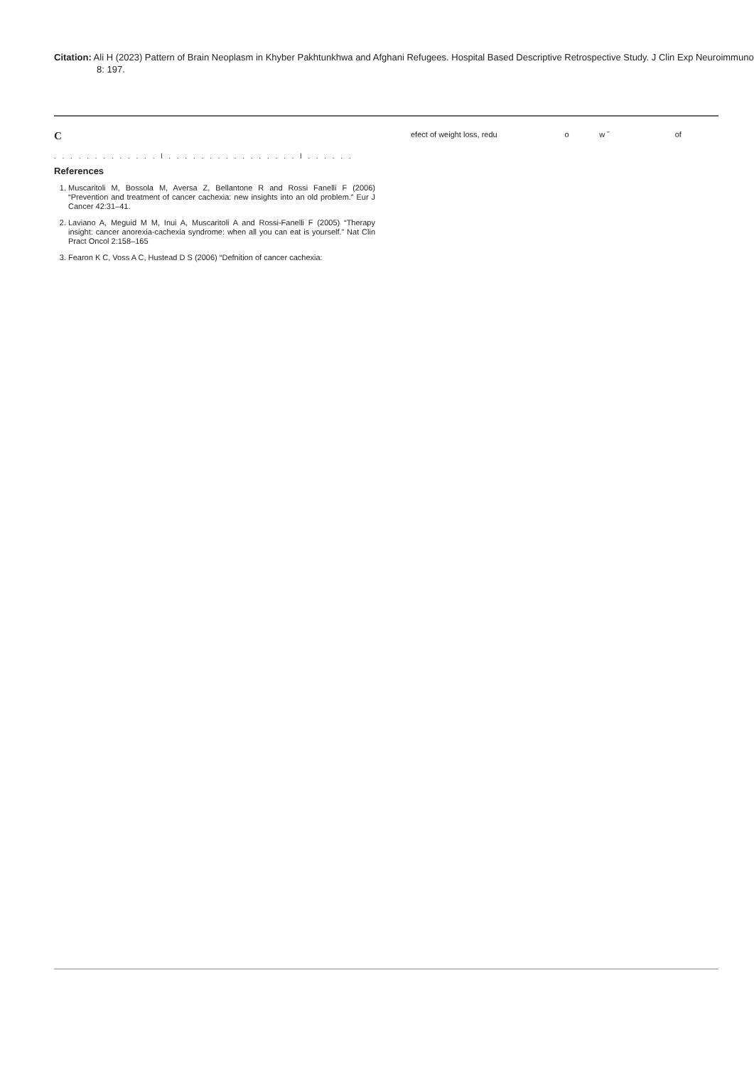Citation: Ali H (2023) Pattern of Brain Neoplasm in Khyber Pakhtunkhwa and Afghani Refugees. Hospital Based Descriptive Retrospective Study. J Clin Exp Neuroimmunol, 8: 197.
C
. . . . . . . . . . . . . l . . . . . . . . . . . . . . . . l . . . . . .
References
1. Muscaritoli M, Bossola M, Aversa Z, Bellantone R and Rossi Fanelli F (2006) “Prevention and treatment of cancer cachexia: new insights into an old problem.” Eur J Cancer 42:31–41.
2. Laviano A, Meguid M M, Inui A, Muscaritoli A and Rossi-Fanelli F (2005) “Therapy insight: cancer anorexia-cachexia syndrome: when all you can eat is yourself.” Nat Clin Pract Oncol 2:158–165
3. Fearon K C, Voss A C, Hustead D S (2006) “Defnition of cancer cachexia:
efect of weight loss, redu o w ˘ of